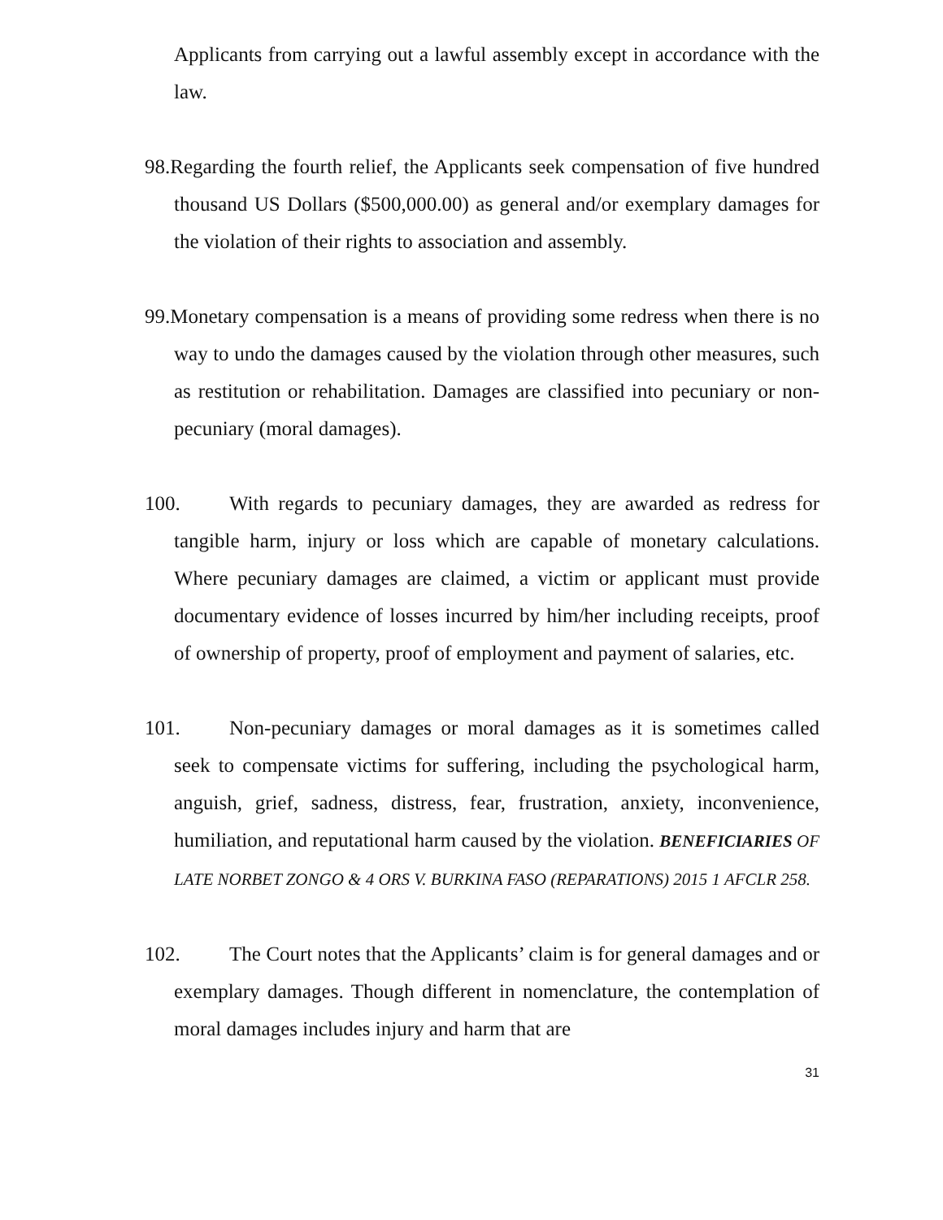Applicants from carrying out a lawful assembly except in accordance with the law.
98.Regarding the fourth relief, the Applicants seek compensation of five hundred thousand US Dollars ($500,000.00) as general and/or exemplary damages for the violation of their rights to association and assembly.
99.Monetary compensation is a means of providing some redress when there is no way to undo the damages caused by the violation through other measures, such as restitution or rehabilitation. Damages are classified into pecuniary or non-pecuniary (moral damages).
100. With regards to pecuniary damages, they are awarded as redress for tangible harm, injury or loss which are capable of monetary calculations. Where pecuniary damages are claimed, a victim or applicant must provide documentary evidence of losses incurred by him/her including receipts, proof of ownership of property, proof of employment and payment of salaries, etc.
101. Non-pecuniary damages or moral damages as it is sometimes called seek to compensate victims for suffering, including the psychological harm, anguish, grief, sadness, distress, fear, frustration, anxiety, inconvenience, humiliation, and reputational harm caused by the violation. BENEFICIARIES OF LATE NORBET ZONGO & 4 ORS V. BURKINA FASO (REPARATIONS) 2015 1 AFCLR 258.
102. The Court notes that the Applicants’ claim is for general damages and or exemplary damages. Though different in nomenclature, the contemplation of moral damages includes injury and harm that are
31